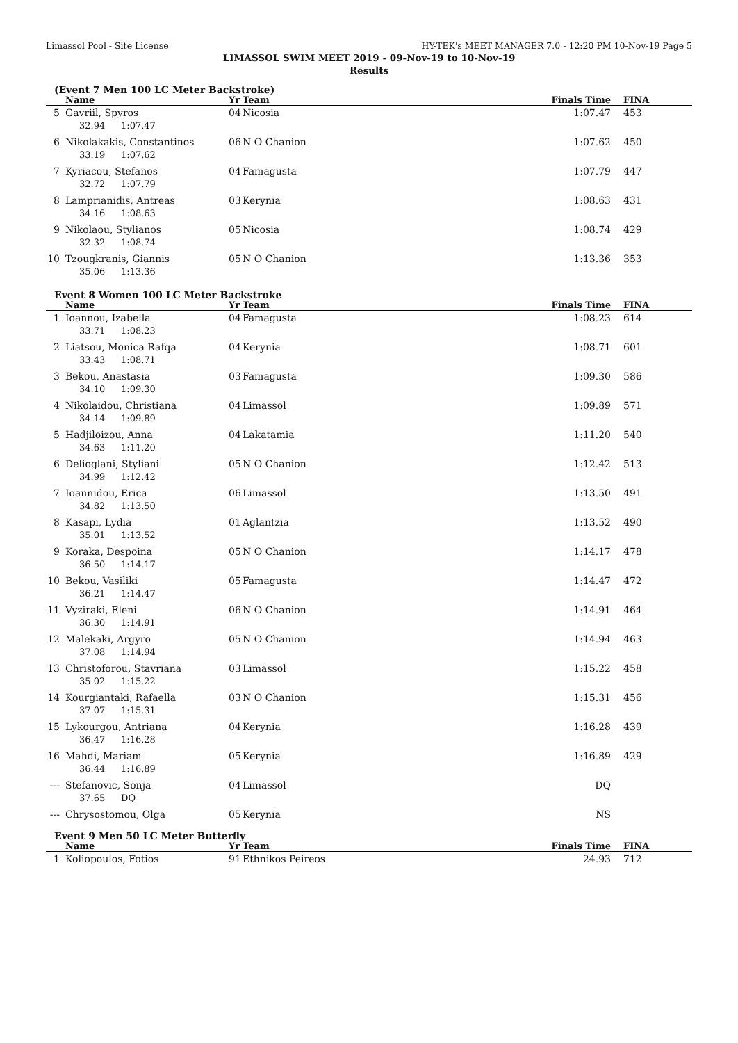Limassol Pool - Site License HY-TEK's MEET MANAGER 7.0 - 12:20 PM 10-Nov-19 Page 5
LIMASSOL SWIM MEET 2019 - 09-Nov-19 to 10-Nov-19
Results
(Event 7 Men 100 LC Meter Backstroke)
| | Name | Yr | Team | Finals Time | FINA |
| --- | --- | --- | --- | --- | --- |
| 5 | Gavriil, Spyros | 04 | Nicosia | 1:07.47 | 453 |
| | 32.94 1:07.47 | | | | |
| 6 | Nikolakakis, Constantinos | 06 | N O Chanion | 1:07.62 | 450 |
| | 33.19 1:07.62 | | | | |
| 7 | Kyriacou, Stefanos | 04 | Famagusta | 1:07.79 | 447 |
| | 32.72 1:07.79 | | | | |
| 8 | Lamprianidis, Antreas | 03 | Kerynia | 1:08.63 | 431 |
| | 34.16 1:08.63 | | | | |
| 9 | Nikolaou, Stylianos | 05 | Nicosia | 1:08.74 | 429 |
| | 32.32 1:08.74 | | | | |
| 10 | Tzougkranis, Giannis | 05 | N O Chanion | 1:13.36 | 353 |
| | 35.06 1:13.36 | | | | |
Event 8 Women 100 LC Meter Backstroke
| | Name | Yr | Team | Finals Time | FINA |
| --- | --- | --- | --- | --- | --- |
| 1 | Ioannou, Izabella | 04 | Famagusta | 1:08.23 | 614 |
| | 33.71 1:08.23 | | | | |
| 2 | Liatsou, Monica Rafqa | 04 | Kerynia | 1:08.71 | 601 |
| | 33.43 1:08.71 | | | | |
| 3 | Bekou, Anastasia | 03 | Famagusta | 1:09.30 | 586 |
| | 34.10 1:09.30 | | | | |
| 4 | Nikolaidou, Christiana | 04 | Limassol | 1:09.89 | 571 |
| | 34.14 1:09.89 | | | | |
| 5 | Hadjiloizou, Anna | 04 | Lakatamia | 1:11.20 | 540 |
| | 34.63 1:11.20 | | | | |
| 6 | Delioglani, Styliani | 05 | N O Chanion | 1:12.42 | 513 |
| | 34.99 1:12.42 | | | | |
| 7 | Ioannidou, Erica | 06 | Limassol | 1:13.50 | 491 |
| | 34.82 1:13.50 | | | | |
| 8 | Kasapi, Lydia | 01 | Aglantzia | 1:13.52 | 490 |
| | 35.01 1:13.52 | | | | |
| 9 | Koraka, Despoina | 05 | N O Chanion | 1:14.17 | 478 |
| | 36.50 1:14.17 | | | | |
| 10 | Bekou, Vasiliki | 05 | Famagusta | 1:14.47 | 472 |
| | 36.21 1:14.47 | | | | |
| 11 | Vyziraki, Eleni | 06 | N O Chanion | 1:14.91 | 464 |
| | 36.30 1:14.91 | | | | |
| 12 | Malekaki, Argyro | 05 | N O Chanion | 1:14.94 | 463 |
| | 37.08 1:14.94 | | | | |
| 13 | Christoforou, Stavriana | 03 | Limassol | 1:15.22 | 458 |
| | 35.02 1:15.22 | | | | |
| 14 | Kourgiantaki, Rafaella | 03 | N O Chanion | 1:15.31 | 456 |
| | 37.07 1:15.31 | | | | |
| 15 | Lykourgou, Antriana | 04 | Kerynia | 1:16.28 | 439 |
| | 36.47 1:16.28 | | | | |
| 16 | Mahdi, Mariam | 05 | Kerynia | 1:16.89 | 429 |
| | 36.44 1:16.89 | | | | |
| --- | Stefanovic, Sonja | 04 | Limassol | DQ | |
| | 37.65 DQ | | | | |
| --- | Chrysostomou, Olga | 05 | Kerynia | NS | |
Event 9 Men 50 LC Meter Butterfly
| | Name | Yr | Team | Finals Time | FINA |
| --- | --- | --- | --- | --- | --- |
| 1 | Koliopoulos, Fotios | 91 | Ethnikos Peireos | 24.93 | 712 |